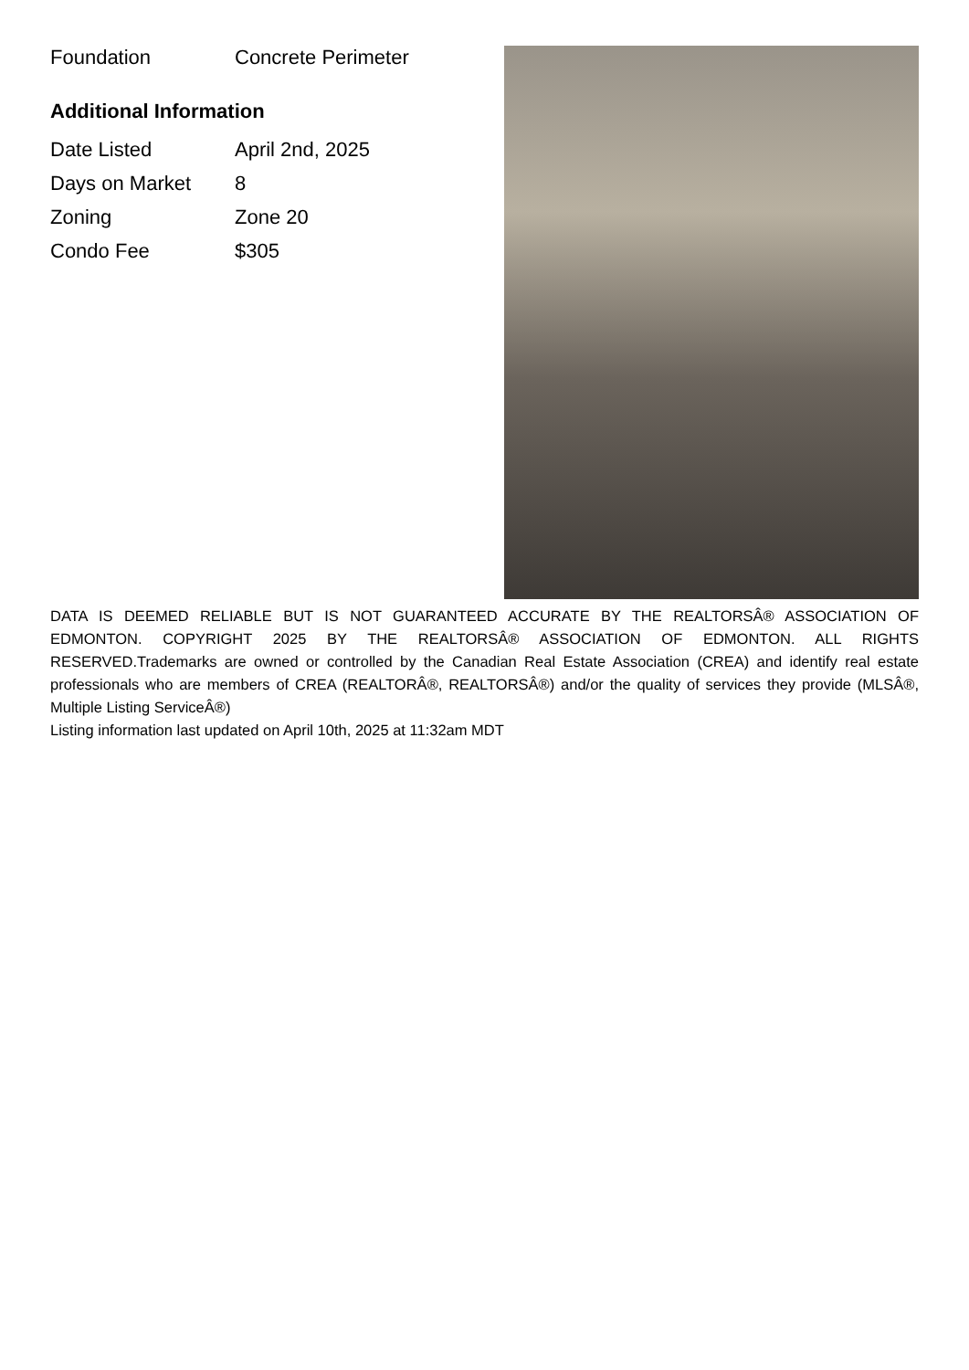| Foundation | Concrete Perimeter |
Additional Information
| Date Listed | April 2nd, 2025 |
| Days on Market | 8 |
| Zoning | Zone 20 |
| Condo Fee | $305 |
DATA IS DEEMED RELIABLE BUT IS NOT GUARANTEED ACCURATE BY THE REALTORSÂ® ASSOCIATION OF EDMONTON. COPYRIGHT 2025 BY THE REALTORSÂ® ASSOCIATION OF EDMONTON. ALL RIGHTS RESERVED.Trademarks are owned or controlled by the Canadian Real Estate Association (CREA) and identify real estate professionals who are members of CREA (REALTORÂ®, REALTORSÂ®) and/or the quality of services they provide (MLSÂ®, Multiple Listing ServiceÂ®)
Listing information last updated on April 10th, 2025 at 11:32am MDT